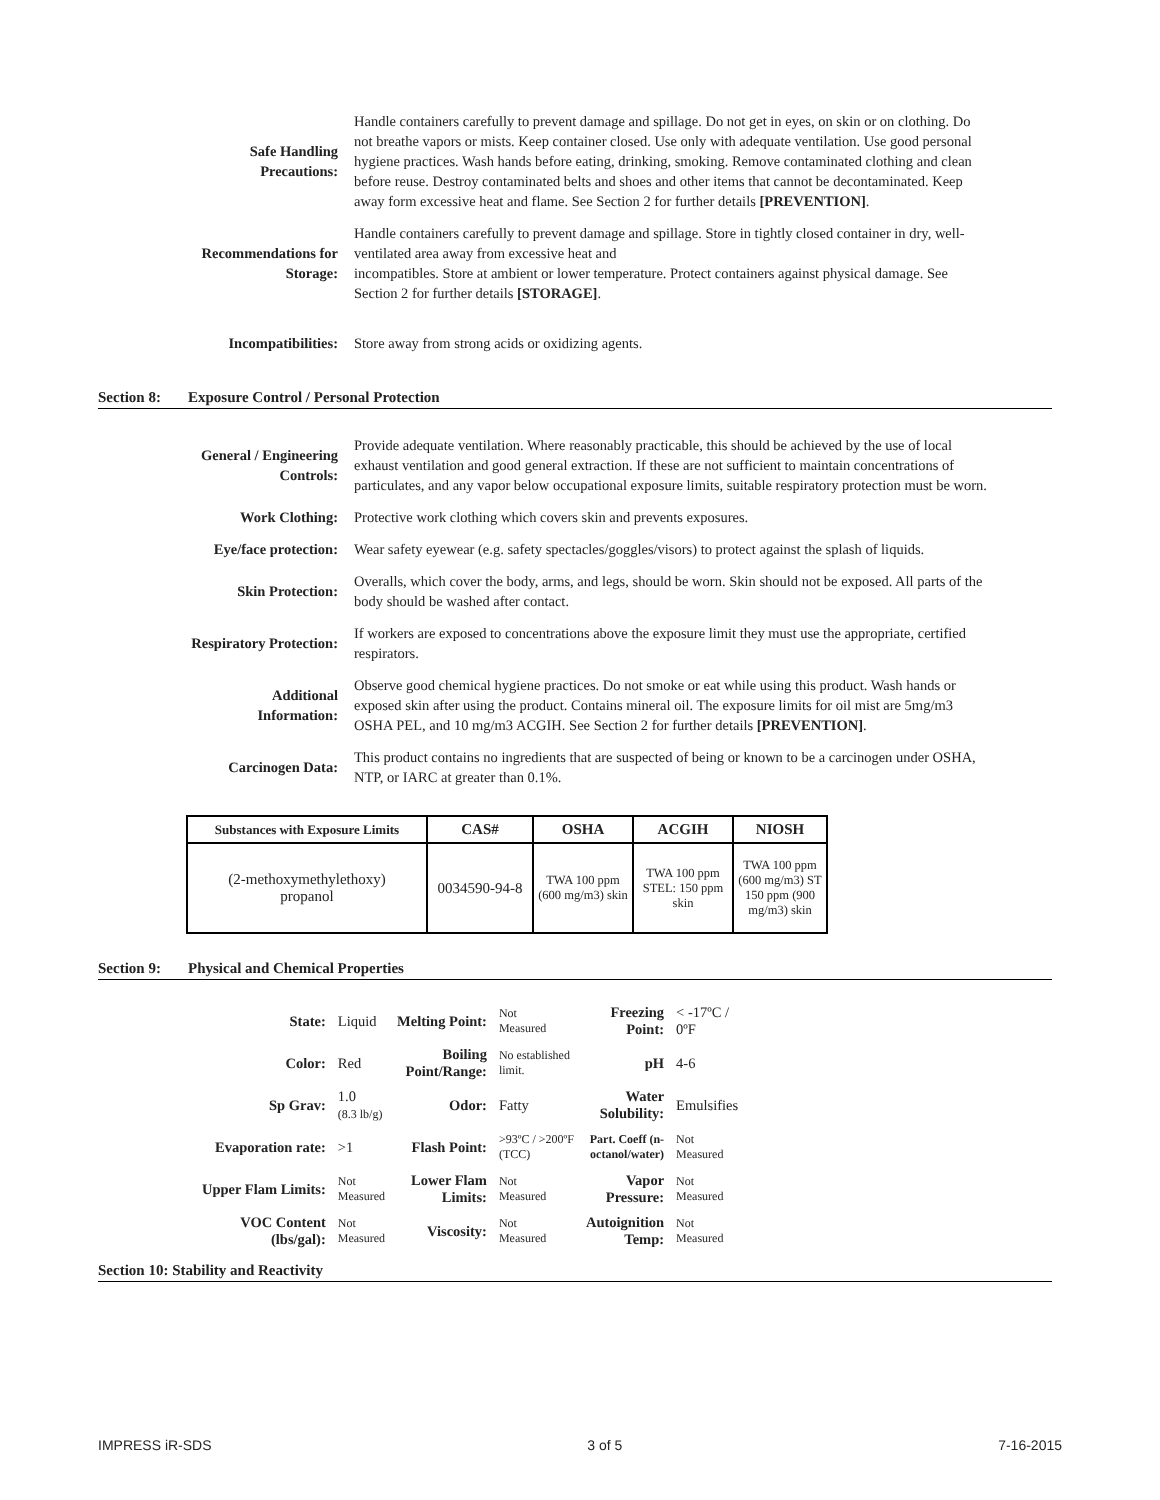| Safe Handling Precautions: | Handle containers carefully to prevent damage and spillage. Do not get in eyes, on skin or on clothing. Do not breathe vapors or mists. Keep container closed. Use only with adequate ventilation. Use good personal hygiene practices. Wash hands before eating, drinking, smoking. Remove contaminated clothing and clean before reuse. Destroy contaminated belts and shoes and other items that cannot be decontaminated. Keep away form excessive heat and flame. See Section 2 for further details [PREVENTION] . |
| Recommendations for Storage: | Handle containers carefully to prevent damage and spillage. Store in tightly closed container in dry, well-ventilated area away from excessive heat and incompatibles. Store at ambient or lower temperature. Protect containers against physical damage. See Section 2 for further details [STORAGE] . |
| Incompatibilities: | Store away from strong acids or oxidizing agents. |
Section 8: Exposure Control / Personal Protection
| General / Engineering Controls: | Provide adequate ventilation. Where reasonably practicable, this should be achieved by the use of local exhaust ventilation and good general extraction. If these are not sufficient to maintain concentrations of particulates, and any vapor below occupational exposure limits, suitable respiratory protection must be worn. |
| Work Clothing: | Protective work clothing which covers skin and prevents exposures. |
| Eye/face protection: | Wear safety eyewear (e.g. safety spectacles/goggles/visors) to protect against the splash of liquids. |
| Skin Protection: | Overalls, which cover the body, arms, and legs, should be worn. Skin should not be exposed. All parts of the body should be washed after contact. |
| Respiratory Protection: | If workers are exposed to concentrations above the exposure limit they must use the appropriate, certified respirators. |
| Additional Information: | Observe good chemical hygiene practices. Do not smoke or eat while using this product. Wash hands or exposed skin after using the product. Contains mineral oil. The exposure limits for oil mist are 5mg/m3 OSHA PEL, and 10 mg/m3 ACGIH. See Section 2 for further details [PREVENTION] . |
| Carcinogen Data: | This product contains no ingredients that are suspected of being or known to be a carcinogen under OSHA, NTP, or IARC at greater than 0.1%. |
| Substances with Exposure Limits | CAS# | OSHA | ACGIH | NIOSH |
| --- | --- | --- | --- | --- |
| (2-methoxymethylethoxy) propanol | 0034590-94-8 | TWA 100 ppm (600 mg/m3) skin | TWA 100 ppm STEL: 150 ppm skin | TWA 100 ppm (600 mg/m3) ST 150 ppm (900 mg/m3) skin |
Section 9: Physical and Chemical Properties
| State: | Liquid | Melting Point: | Not Measured | Freezing Point: | < -17ºC / 0ºF |
| Color: | Red | Boiling Point/Range: | No established limit. | pH | 4-6 |
| Sp Grav: | 1.0 (8.3 lb/g) | Odor: | Fatty | Water Solubility: | Emulsifies |
| Evaporation rate: | >1 | Flash Point: | >93ºC / >200ºF (TCC) | Part. Coeff (n- octanol/water) | Not Measured |
| Upper Flam Limits: | Not Measured | Lower Flam Limits: | Not Measured | Vapor Pressure: | Not Measured |
| VOC Content (lbs/gal): | Not Measured | Viscosity: | Not Measured | Autoignition Temp: | Not Measured |
Section 10: Stability and Reactivity
IMPRESS iR-SDS 3 of 5 7-16-2015